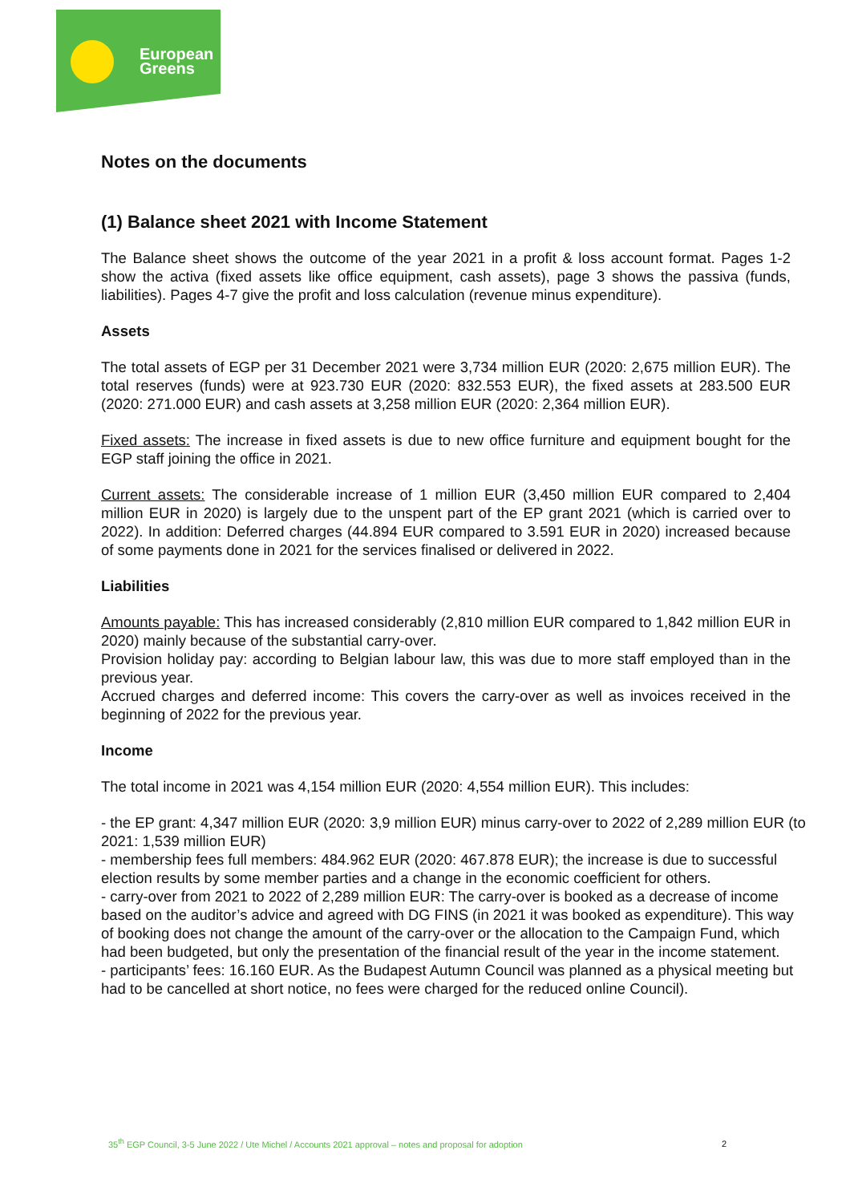European
Greens
Notes on the documents
(1) Balance sheet 2021 with Income Statement
The Balance sheet shows the outcome of the year 2021 in a profit & loss account format. Pages 1-2 show the activa (fixed assets like office equipment, cash assets), page 3 shows the passiva (funds, liabilities). Pages 4-7 give the profit and loss calculation (revenue minus expenditure).
Assets
The total assets of EGP per 31 December 2021 were 3,734 million EUR (2020: 2,675 million EUR). The total reserves (funds) were at 923.730 EUR (2020: 832.553 EUR), the fixed assets at 283.500 EUR (2020: 271.000 EUR) and cash assets at 3,258 million EUR (2020: 2,364 million EUR).
Fixed assets: The increase in fixed assets is due to new office furniture and equipment bought for the EGP staff joining the office in 2021.
Current assets: The considerable increase of 1 million EUR (3,450 million EUR compared to 2,404 million EUR in 2020) is largely due to the unspent part of the EP grant 2021 (which is carried over to 2022). In addition: Deferred charges (44.894 EUR compared to 3.591 EUR in 2020) increased because of some payments done in 2021 for the services finalised or delivered in 2022.
Liabilities
Amounts payable: This has increased considerably (2,810 million EUR compared to 1,842 million EUR in 2020) mainly because of the substantial carry-over.
Provision holiday pay: according to Belgian labour law, this was due to more staff employed than in the previous year.
Accrued charges and deferred income: This covers the carry-over as well as invoices received in the beginning of 2022 for the previous year.
Income
The total income in 2021 was 4,154 million EUR (2020: 4,554 million EUR). This includes:
- the EP grant: 4,347 million EUR (2020: 3,9 million EUR) minus carry-over to 2022 of 2,289 million EUR (to 2021: 1,539 million EUR)
- membership fees full members: 484.962 EUR (2020: 467.878 EUR); the increase is due to successful election results by some member parties and a change in the economic coefficient for others.
- carry-over from 2021 to 2022 of 2,289 million EUR: The carry-over is booked as a decrease of income based on the auditor’s advice and agreed with DG FINS (in 2021 it was booked as expenditure). This way of booking does not change the amount of the carry-over or the allocation to the Campaign Fund, which had been budgeted, but only the presentation of the financial result of the year in the income statement.
- participants’ fees: 16.160 EUR. As the Budapest Autumn Council was planned as a physical meeting but had to be cancelled at short notice, no fees were charged for the reduced online Council).
35<sup>th</sup> EGP Council, 3-5 June 2022 / Ute Michel / Accounts 2021 approval – notes and proposal for adoption
2